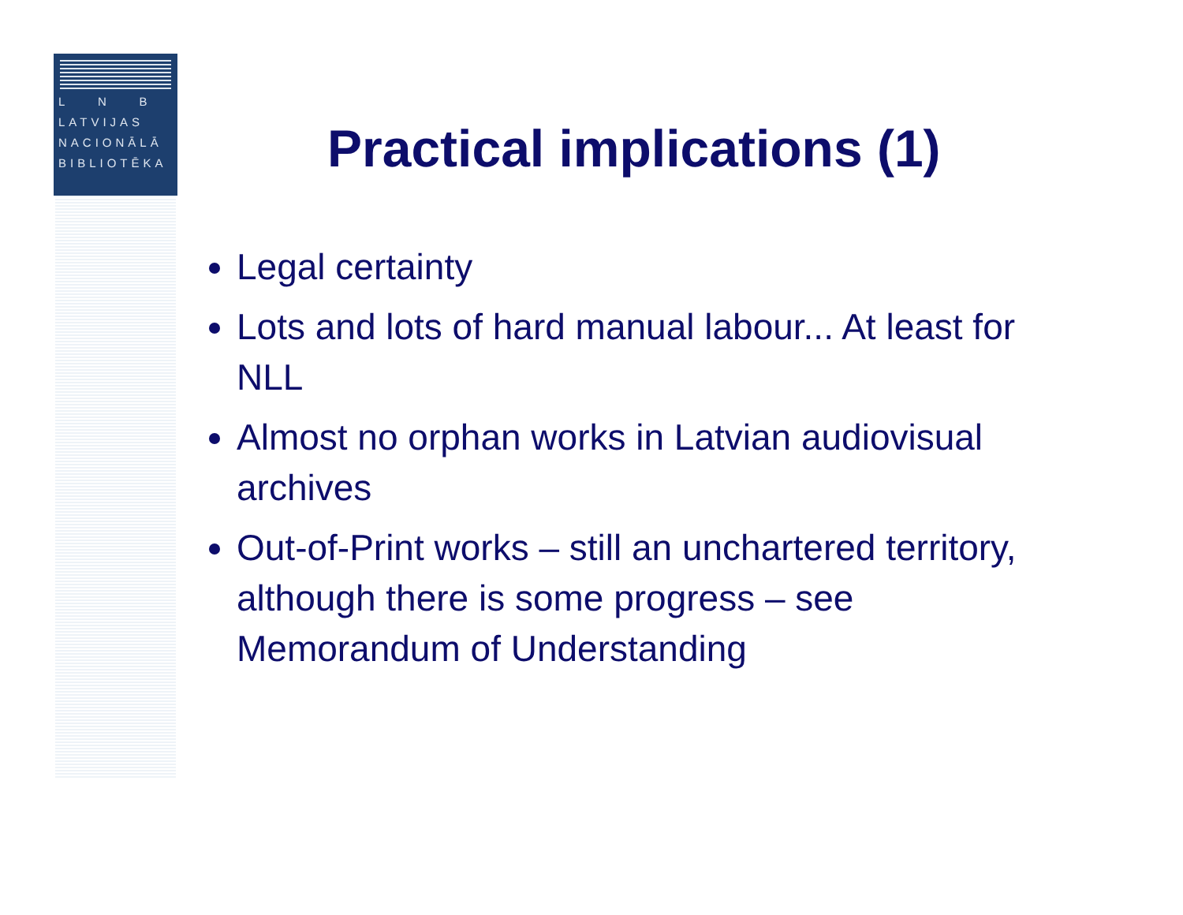L N B
LATVIJAS
NACIONĀLĀ
BIBLIOTĒKA
Practical implications (1)
Legal certainty
Lots and lots of hard manual labour... At least for NLL
Almost no orphan works in Latvian audiovisual archives
Out-of-Print works – still an unchartered territory, although there is some progress – see Memorandum of Understanding